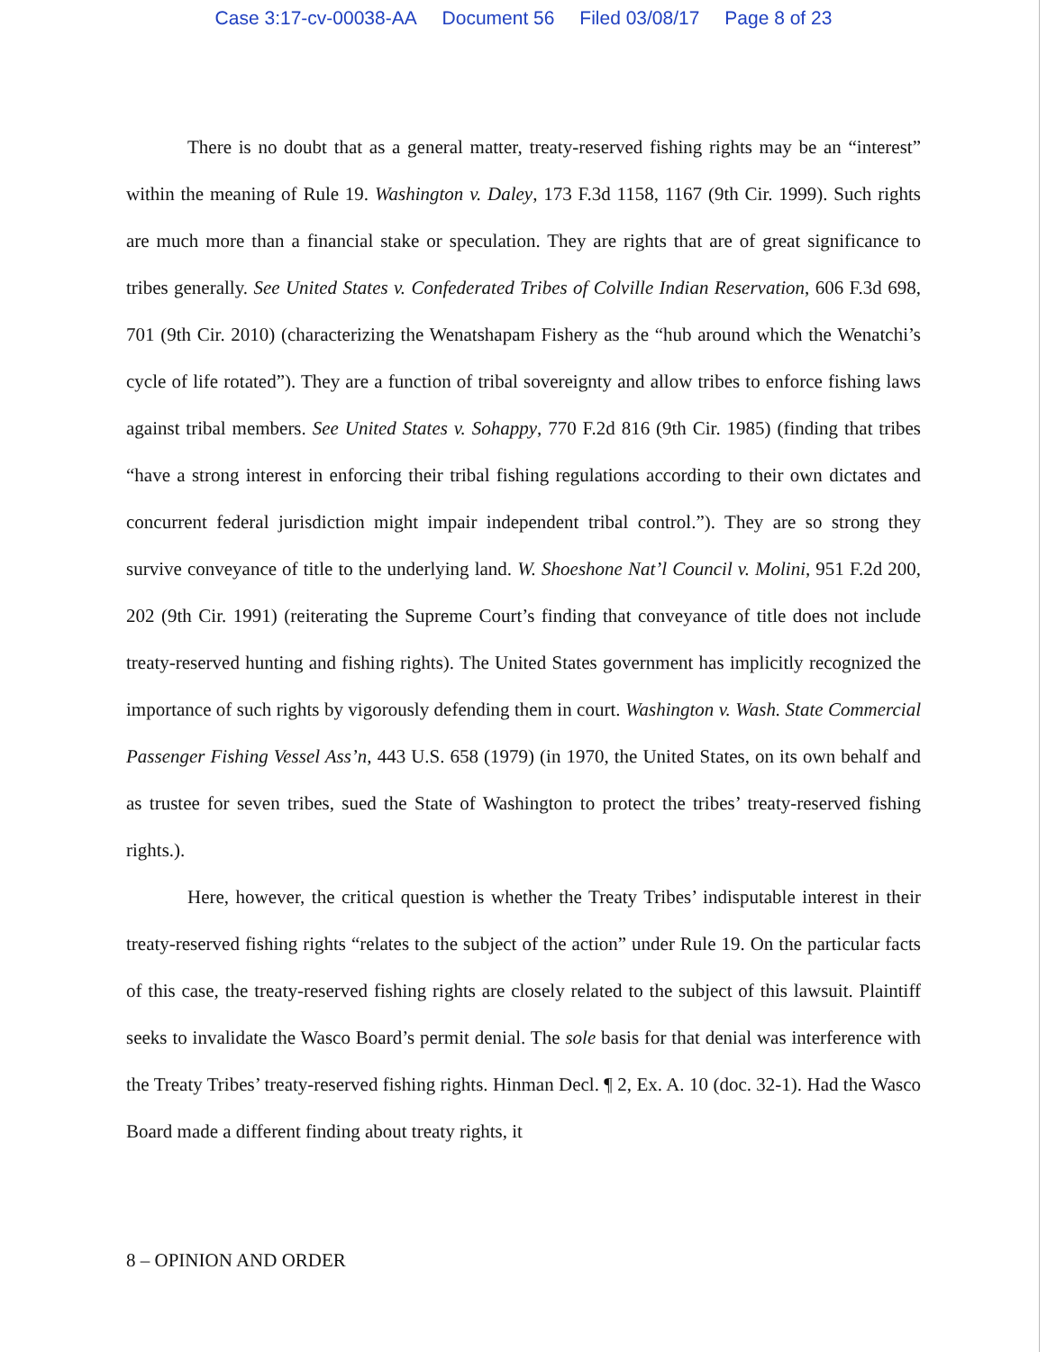Case 3:17-cv-00038-AA Document 56 Filed 03/08/17 Page 8 of 23
There is no doubt that as a general matter, treaty-reserved fishing rights may be an “interest” within the meaning of Rule 19. Washington v. Daley, 173 F.3d 1158, 1167 (9th Cir. 1999). Such rights are much more than a financial stake or speculation. They are rights that are of great significance to tribes generally. See United States v. Confederated Tribes of Colville Indian Reservation, 606 F.3d 698, 701 (9th Cir. 2010) (characterizing the Wenatshapam Fishery as the “hub around which the Wenatchi’s cycle of life rotated”). They are a function of tribal sovereignty and allow tribes to enforce fishing laws against tribal members. See United States v. Sohappy, 770 F.2d 816 (9th Cir. 1985) (finding that tribes “have a strong interest in enforcing their tribal fishing regulations according to their own dictates and concurrent federal jurisdiction might impair independent tribal control.”). They are so strong they survive conveyance of title to the underlying land. W. Shoeshone Nat’l Council v. Molini, 951 F.2d 200, 202 (9th Cir. 1991) (reiterating the Supreme Court’s finding that conveyance of title does not include treaty-reserved hunting and fishing rights). The United States government has implicitly recognized the importance of such rights by vigorously defending them in court. Washington v. Wash. State Commercial Passenger Fishing Vessel Ass’n, 443 U.S. 658 (1979) (in 1970, the United States, on its own behalf and as trustee for seven tribes, sued the State of Washington to protect the tribes’ treaty-reserved fishing rights.).
Here, however, the critical question is whether the Treaty Tribes’ indisputable interest in their treaty-reserved fishing rights “relates to the subject of the action” under Rule 19. On the particular facts of this case, the treaty-reserved fishing rights are closely related to the subject of this lawsuit. Plaintiff seeks to invalidate the Wasco Board’s permit denial. The sole basis for that denial was interference with the Treaty Tribes’ treaty-reserved fishing rights. Hinman Decl. ¶ 2, Ex. A. 10 (doc. 32-1). Had the Wasco Board made a different finding about treaty rights, it
8 – OPINION AND ORDER